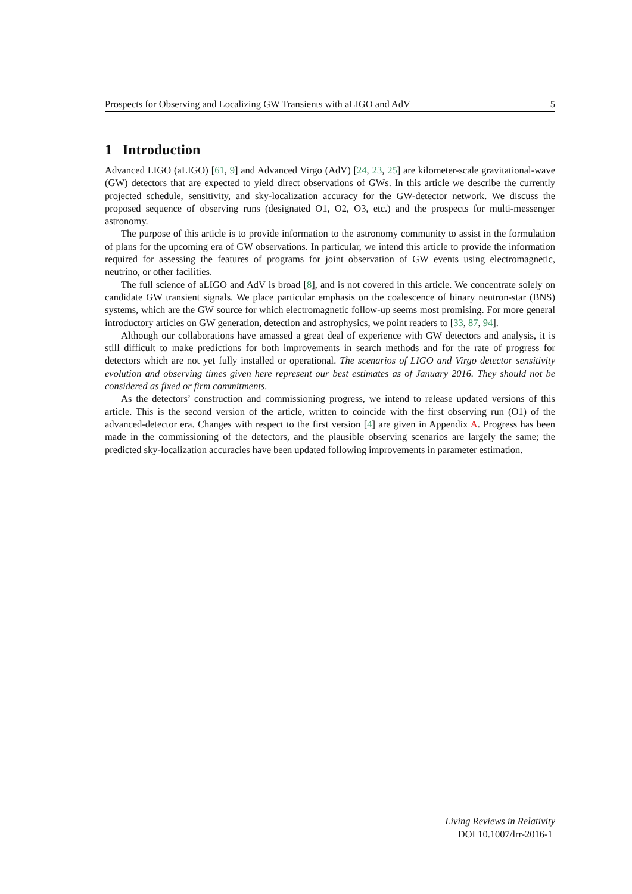Prospects for Observing and Localizing GW Transients with aLIGO and AdV 5
1 Introduction
Advanced LIGO (aLIGO) [61, 9] and Advanced Virgo (AdV) [24, 23, 25] are kilometer-scale gravitational-wave (GW) detectors that are expected to yield direct observations of GWs. In this article we describe the currently projected schedule, sensitivity, and sky-localization accuracy for the GW-detector network. We discuss the proposed sequence of observing runs (designated O1, O2, O3, etc.) and the prospects for multi-messenger astronomy.
The purpose of this article is to provide information to the astronomy community to assist in the formulation of plans for the upcoming era of GW observations. In particular, we intend this article to provide the information required for assessing the features of programs for joint observation of GW events using electromagnetic, neutrino, or other facilities.
The full science of aLIGO and AdV is broad [8], and is not covered in this article. We concentrate solely on candidate GW transient signals. We place particular emphasis on the coalescence of binary neutron-star (BNS) systems, which are the GW source for which electromagnetic follow-up seems most promising. For more general introductory articles on GW generation, detection and astrophysics, we point readers to [33, 87, 94].
Although our collaborations have amassed a great deal of experience with GW detectors and analysis, it is still difficult to make predictions for both improvements in search methods and for the rate of progress for detectors which are not yet fully installed or operational. The scenarios of LIGO and Virgo detector sensitivity evolution and observing times given here represent our best estimates as of January 2016. They should not be considered as fixed or firm commitments.
As the detectors’ construction and commissioning progress, we intend to release updated versions of this article. This is the second version of the article, written to coincide with the first observing run (O1) of the advanced-detector era. Changes with respect to the first version [4] are given in Appendix A. Progress has been made in the commissioning of the detectors, and the plausible observing scenarios are largely the same; the predicted sky-localization accuracies have been updated following improvements in parameter estimation.
Living Reviews in Relativity
DOI 10.1007/lrr-2016-1